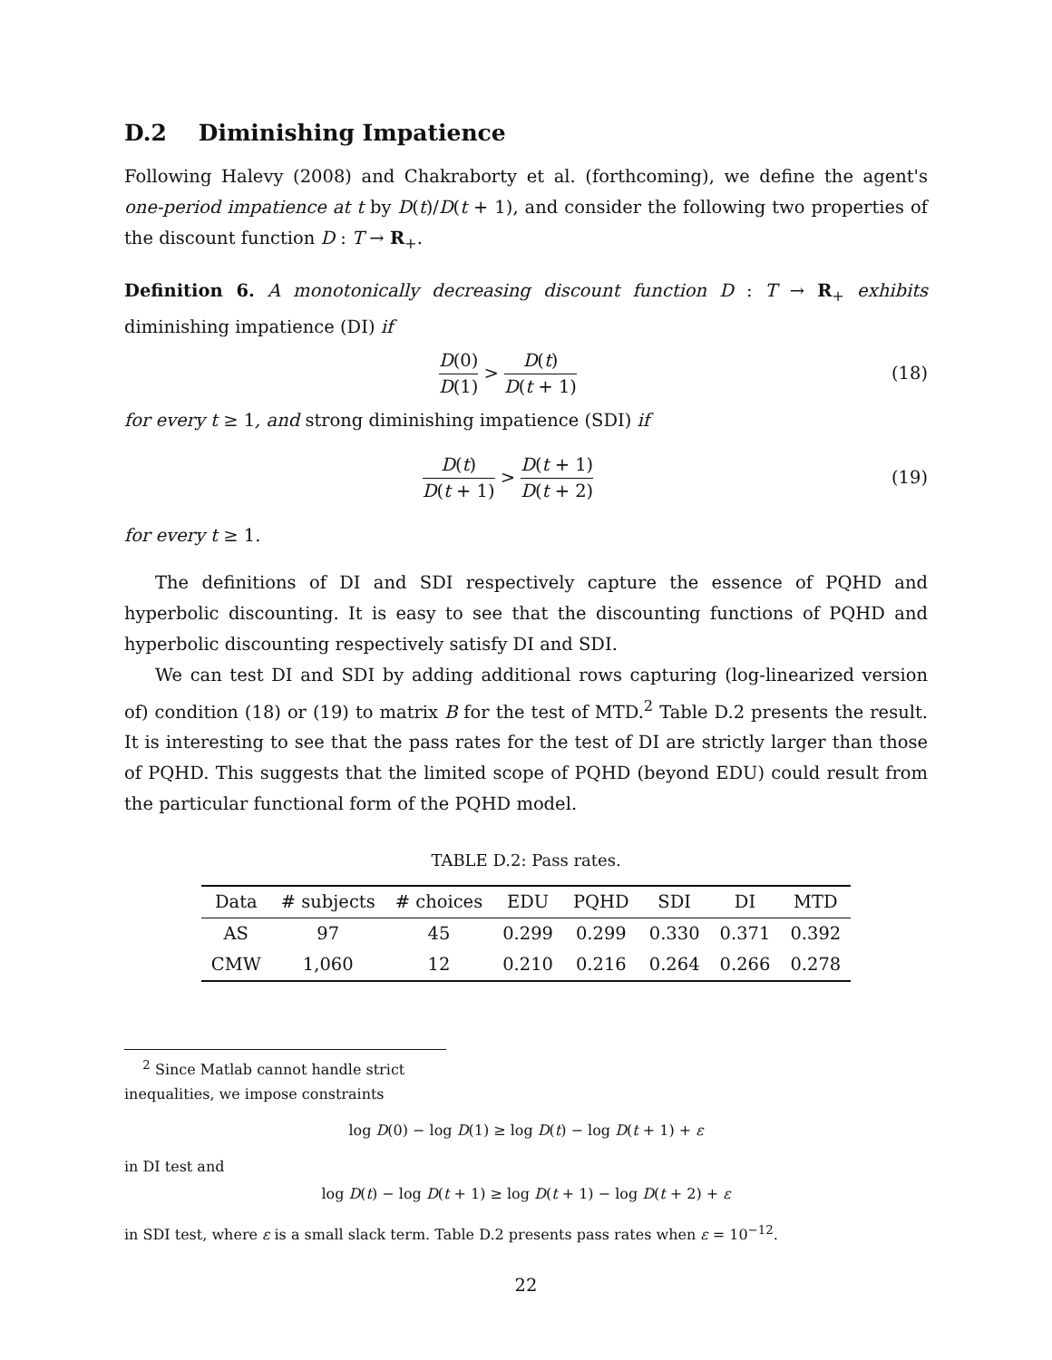D.2 Diminishing Impatience
Following Halevy (2008) and Chakraborty et al. (forthcoming), we define the agent's one-period impatience at t by D(t)/D(t + 1), and consider the following two properties of the discount function D : T → R<sub>+</sub>.
Definition 6. A monotonically decreasing discount function D : T → R<sub>+</sub> exhibits diminishing impatience (DI) if
D(0) D(1) > D(t) D(t + 1)
(18)
for every t ≥ 1, and strong diminishing impatience (SDI) if
D(t) D(t + 1) > D(t + 1) D(t + 2)
(19)
for every t ≥ 1.
The definitions of DI and SDI respectively capture the essence of PQHD and hyperbolic discounting. It is easy to see that the discounting functions of PQHD and hyperbolic discounting respectively satisfy DI and SDI.
We can test DI and SDI by adding additional rows capturing (log-linearized version of) condition (18) or (19) to matrix B for the test of MTD.<sup>2</sup> Table D.2 presents the result. It is interesting to see that the pass rates for the test of DI are strictly larger than those of PQHD. This suggests that the limited scope of PQHD (beyond EDU) could result from the particular functional form of the PQHD model.
TABLE D.2: Pass rates.
| Data | # subjects | # choices | EDU | PQHD | SDI | DI | MTD |
| --- | --- | --- | --- | --- | --- | --- | --- |
| AS | 97 | 45 | 0.299 | 0.299 | 0.330 | 0.371 | 0.392 |
| CMW | 1,060 | 12 | 0.210 | 0.216 | 0.264 | 0.266 | 0.278 |
<sup>2</sup> Since Matlab cannot handle strict inequalities, we impose constraints
log D(0) − log D(1) ≥ log D(t) − log D(t + 1) + ε
in DI test and
log D(t) − log D(t + 1) ≥ log D(t + 1) − log D(t + 2) + ε
in SDI test, where ε is a small slack term. Table D.2 presents pass rates when ε = 10<sup>−12</sup>.
22